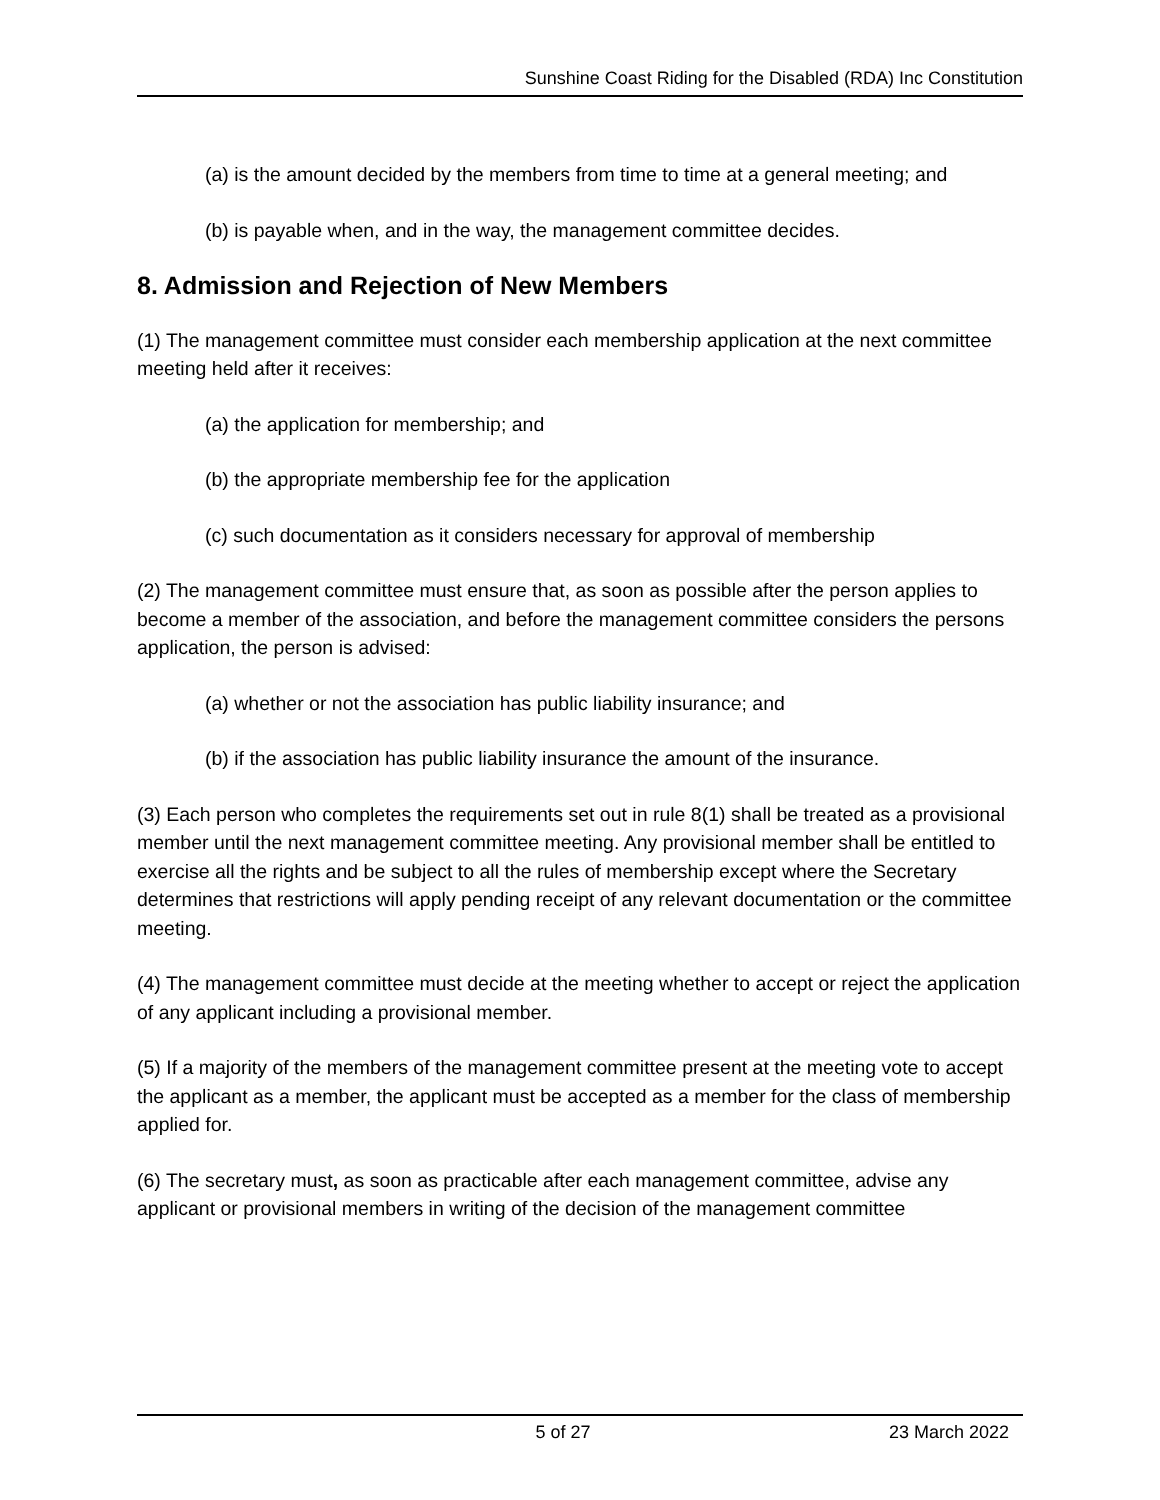Sunshine Coast Riding for the Disabled (RDA) Inc Constitution
(a) is the amount decided by the members from time to time at a general meeting; and
(b) is payable when, and in the way, the management committee decides.
8. Admission and Rejection of New Members
(1) The management committee must consider each membership application at the next committee meeting held after it receives:
(a) the application for membership; and
(b) the appropriate membership fee for the application
(c) such documentation as it considers necessary for approval of membership
(2) The management committee must ensure that, as soon as possible after the person applies to become a member of the association, and before the management committee considers the persons application, the person is advised:
(a) whether or not the association has public liability insurance; and
(b) if the association has public liability insurance the amount of the insurance.
(3) Each person who completes the requirements set out in rule 8(1) shall be treated as a provisional member until the next management committee meeting. Any provisional member shall be entitled to exercise all the rights and be subject to all the rules of membership except where the Secretary determines that restrictions will apply pending receipt of any relevant documentation or the committee meeting.
(4) The management committee must decide at the meeting whether to accept or reject the application of any applicant including a provisional member.
(5) If a majority of the members of the management committee present at the meeting vote to accept the applicant as a member, the applicant must be accepted as a member for the class of membership applied for.
(6) The secretary must, as soon as practicable after each management committee, advise any applicant or provisional members in writing of the decision of the management committee
5 of 27 23 March 2022